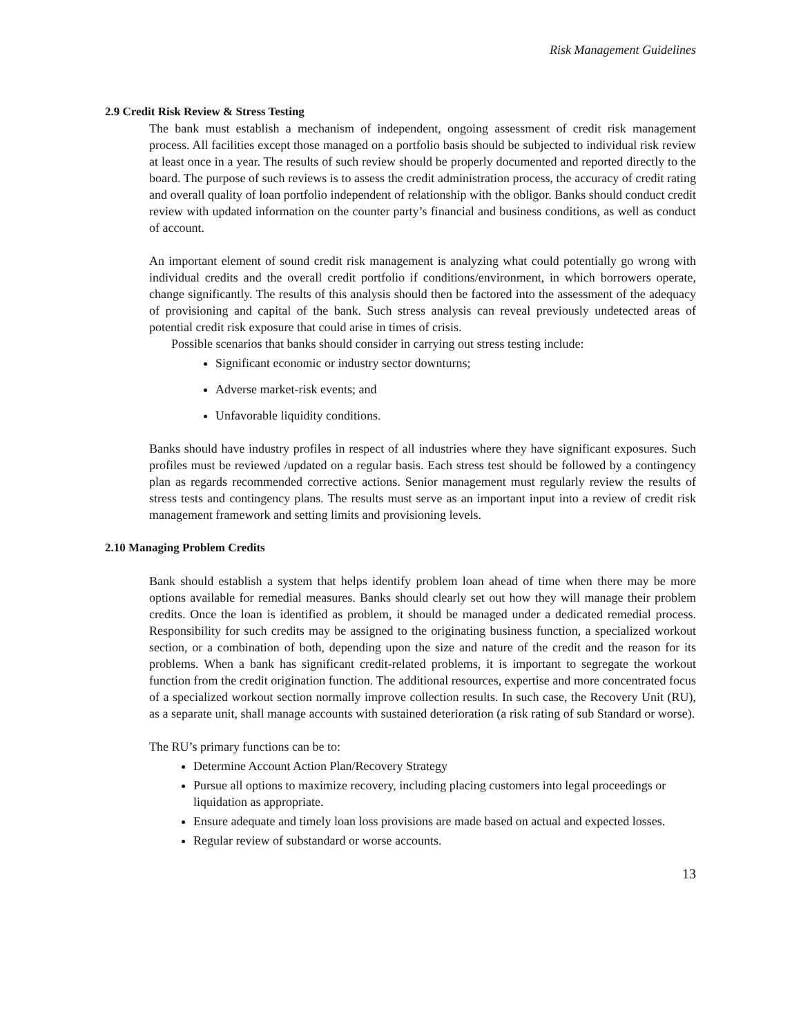Risk Management Guidelines
2.9 Credit Risk Review & Stress Testing
The bank must establish a mechanism of independent, ongoing assessment of credit risk management process. All facilities except those managed on a portfolio basis should be subjected to individual risk review at least once in a year. The results of such review should be properly documented and reported directly to the board. The purpose of such reviews is to assess the credit administration process, the accuracy of credit rating and overall quality of loan portfolio independent of relationship with the obligor. Banks should conduct credit review with updated information on the counter party’s financial and business conditions, as well as conduct of account.
An important element of sound credit risk management is analyzing what could potentially go wrong with individual credits and the overall credit portfolio if conditions/environment, in which borrowers operate, change significantly. The results of this analysis should then be factored into the assessment of the adequacy of provisioning and capital of the bank. Such stress analysis can reveal previously undetected areas of potential credit risk exposure that could arise in times of crisis.
Possible scenarios that banks should consider in carrying out stress testing include:
Significant economic or industry sector downturns;
Adverse market-risk events; and
Unfavorable liquidity conditions.
Banks should have industry profiles in respect of all industries where they have significant exposures. Such profiles must be reviewed /updated on a regular basis. Each stress test should be followed by a contingency plan as regards recommended corrective actions. Senior management must regularly review the results of stress tests and contingency plans. The results must serve as an important input into a review of credit risk management framework and setting limits and provisioning levels.
2.10 Managing Problem Credits
Bank should establish a system that helps identify problem loan ahead of time when there may be more options available for remedial measures. Banks should clearly set out how they will manage their problem credits. Once the loan is identified as problem, it should be managed under a dedicated remedial process. Responsibility for such credits may be assigned to the originating business function, a specialized workout section, or a combination of both, depending upon the size and nature of the credit and the reason for its problems. When a bank has significant credit-related problems, it is important to segregate the workout function from the credit origination function. The additional resources, expertise and more concentrated focus of a specialized workout section normally improve collection results. In such case, the Recovery Unit (RU), as a separate unit, shall manage accounts with sustained deterioration (a risk rating of sub Standard or worse).
The RU’s primary functions can be to:
Determine Account Action Plan/Recovery Strategy
Pursue all options to maximize recovery, including placing customers into legal proceedings or liquidation as appropriate.
Ensure adequate and timely loan loss provisions are made based on actual and expected losses.
Regular review of substandard or worse accounts.
13